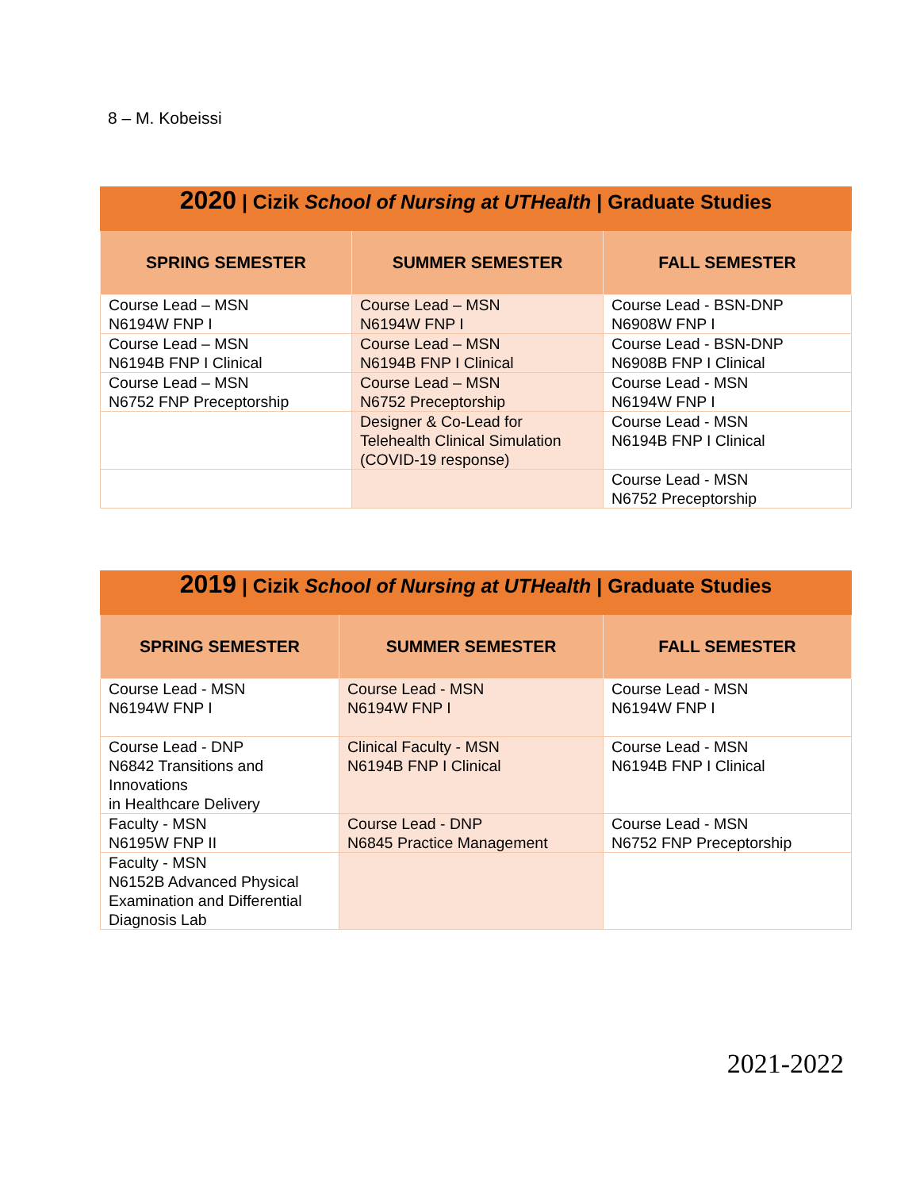8 – M. Kobeissi
| 2020 / Cizik School of Nursing at UTHealth / Graduate Studies | | |
| SPRING SEMESTER | SUMMER SEMESTER | FALL SEMESTER |
| Course Lead – MSN N6194W FNP I | Course Lead – MSN N6194W FNP I | Course Lead - BSN-DNP N6908W FNP I |
| Course Lead – MSN N6194B FNP I Clinical | Course Lead – MSN N6194B FNP I Clinical | Course Lead - BSN-DNP N6908B FNP I Clinical |
| Course Lead – MSN N6752 FNP Preceptorship | Course Lead – MSN N6752 Preceptorship | Course Lead - MSN N6194W FNP I |
| | Designer & Co-Lead for Telehealth Clinical Simulation (COVID-19 response) | Course Lead - MSN N6194B FNP I Clinical |
| | | Course Lead - MSN N6752 Preceptorship |
| 2019 / Cizik School of Nursing at UTHealth / Graduate Studies | | |
| SPRING SEMESTER | SUMMER SEMESTER | FALL SEMESTER |
| Course Lead - MSN N6194W FNP I | Course Lead - MSN N6194W FNP I | Course Lead - MSN N6194W FNP I |
| Course Lead - DNP N6842 Transitions and Innovations in Healthcare Delivery | Clinical Faculty - MSN N6194B FNP I Clinical | Course Lead - MSN N6194B FNP I Clinical |
| Faculty - MSN N6195W FNP II | Course Lead - DNP N6845 Practice Management | Course Lead - MSN N6752 FNP Preceptorship |
| Faculty - MSN N6152B Advanced Physical Examination and Differential Diagnosis Lab | | |
2021-2022